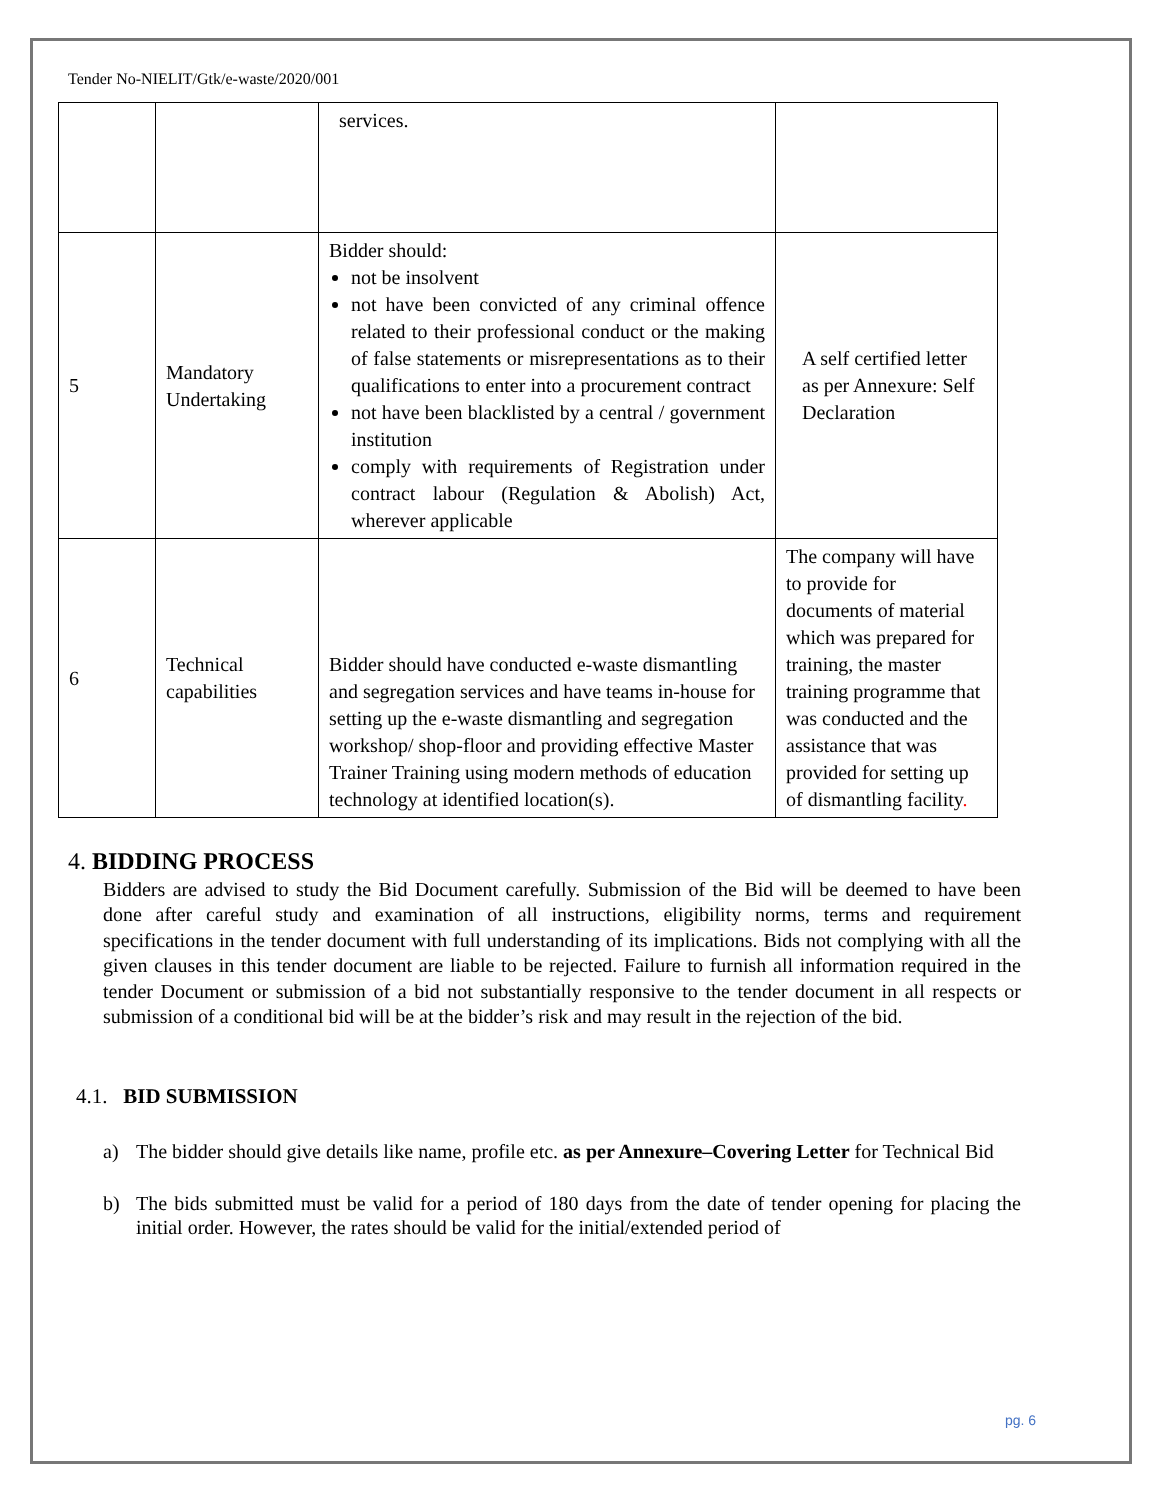Tender No-NIELIT/Gtk/e-waste/2020/001
| | | services. | |
| 5 | Mandatory Undertaking | Bidder should: not be insolvent not have been convicted of any criminal offence related to their professional conduct or the making of false statements or misrepresentations as to their qualifications to enter into a procurement contract not have been blacklisted by a central / government institution comply with requirements of Registration under contract labour (Regulation & Abolish) Act, wherever applicable | A self certified letter as per Annexure: Self Declaration |
| 6 | Technical capabilities | Bidder should have conducted e-waste dismantling and segregation services and have teams in-house for setting up the e-waste dismantling and segregation workshop/ shop-floor and providing effective Master Trainer Training using modern methods of education technology at identified location(s). | The company will have to provide for documents of material which was prepared for training, the master training programme that was conducted and the assistance that was provided for setting up of dismantling facility . |
4. BIDDING PROCESS
Bidders are advised to study the Bid Document carefully. Submission of the Bid will be deemed to have been done after careful study and examination of all instructions, eligibility norms, terms and requirement specifications in the tender document with full understanding of its implications. Bids not complying with all the given clauses in this tender document are liable to be rejected. Failure to furnish all information required in the tender Document or submission of a bid not substantially responsive to the tender document in all respects or submission of a conditional bid will be at the bidder’s risk and may result in the rejection of the bid.
4.1. BID SUBMISSION
a) The bidder should give details like name, profile etc. as per Annexure–Covering Letter for Technical Bid
b) The bids submitted must be valid for a period of 180 days from the date of tender opening for placing the initial order. However, the rates should be valid for the initial/extended period of
pg. 6